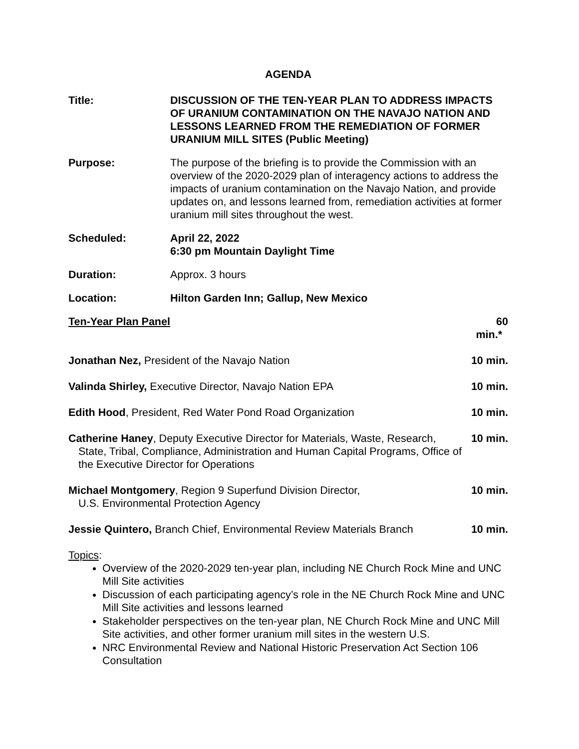AGENDA
Title: DISCUSSION OF THE TEN-YEAR PLAN TO ADDRESS IMPACTS OF URANIUM CONTAMINATION ON THE NAVAJO NATION AND LESSONS LEARNED FROM THE REMEDIATION OF FORMER URANIUM MILL SITES (Public Meeting)
Purpose: The purpose of the briefing is to provide the Commission with an overview of the 2020-2029 plan of interagency actions to address the impacts of uranium contamination on the Navajo Nation, and provide updates on, and lessons learned from, remediation activities at former uranium mill sites throughout the west.
Scheduled: April 22, 2022
6:30 pm Mountain Daylight Time
Duration: Approx. 3 hours
Location: Hilton Garden Inn; Gallup, New Mexico
Ten-Year Plan Panel 60 min.*
Jonathan Nez, President of the Navajo Nation 10 min.
Valinda Shirley, Executive Director, Navajo Nation EPA 10 min.
Edith Hood, President, Red Water Pond Road Organization 10 min.
Catherine Haney, Deputy Executive Director for Materials, Waste, Research,
State, Tribal, Compliance, Administration and Human Capital Programs, Office of the Executive Director for Operations
10 min.
Michael Montgomery, Region 9 Superfund Division Director,
U.S. Environmental Protection Agency
10 min.
Jessie Quintero, Branch Chief, Environmental Review Materials Branch
10 min.
Topics:
Overview of the 2020-2029 ten-year plan, including NE Church Rock Mine and UNC Mill Site activities
Discussion of each participating agency’s role in the NE Church Rock Mine and UNC Mill Site activities and lessons learned
Stakeholder perspectives on the ten-year plan, NE Church Rock Mine and UNC Mill Site activities, and other former uranium mill sites in the western U.S.
NRC Environmental Review and National Historic Preservation Act Section 106 Consultation